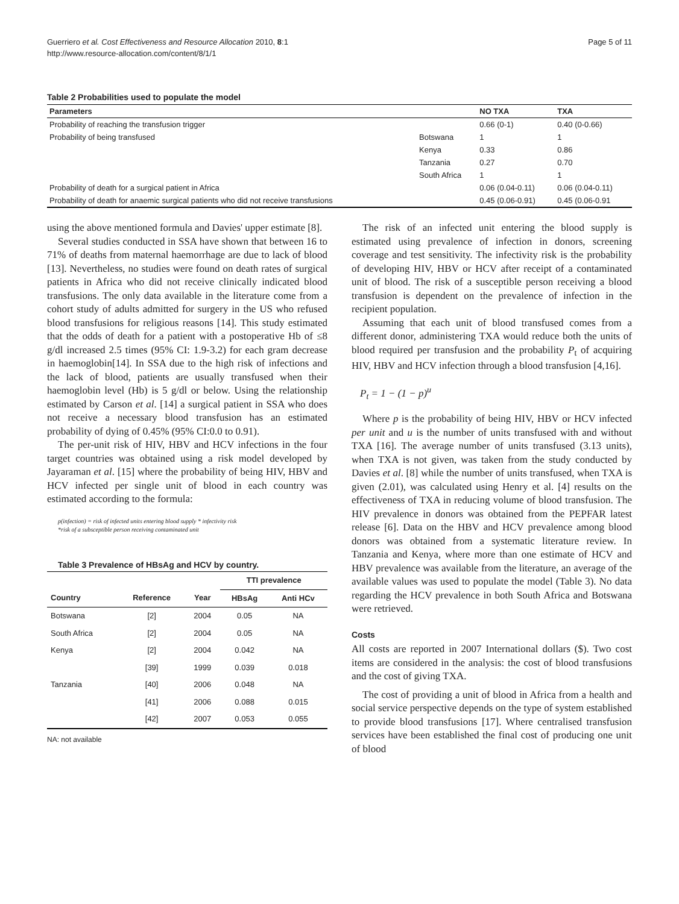Guerriero et al. Cost Effectiveness and Resource Allocation 2010, 8:1
http://www.resource-allocation.com/content/8/1/1
Page 5 of 11
Table 2 Probabilities used to populate the model
| Parameters | | NO TXA | TXA |
| --- | --- | --- | --- |
| Probability of reaching the transfusion trigger | | 0.66 (0-1) | 0.40 (0-0.66) |
| Probability of being transfused | Botswana | 1 | 1 |
| | Kenya | 0.33 | 0.86 |
| | Tanzania | 0.27 | 0.70 |
| | South Africa | 1 | 1 |
| Probability of death for a surgical patient in Africa | | 0.06 (0.04-0.11) | 0.06 (0.04-0.11) |
| Probability of death for anaemic surgical patients who did not receive transfusions | | 0.45 (0.06-0.91) | 0.45 (0.06-0.91 |
using the above mentioned formula and Davies' upper estimate [8].
Several studies conducted in SSA have shown that between 16 to 71% of deaths from maternal haemorrhage are due to lack of blood [13]. Nevertheless, no studies were found on death rates of surgical patients in Africa who did not receive clinically indicated blood transfusions. The only data available in the literature come from a cohort study of adults admitted for surgery in the US who refused blood transfusions for religious reasons [14]. This study estimated that the odds of death for a patient with a postoperative Hb of ≤8 g/dl increased 2.5 times (95% CI: 1.9-3.2) for each gram decrease in haemoglobin[14]. In SSA due to the high risk of infections and the lack of blood, patients are usually transfused when their haemoglobin level (Hb) is 5 g/dl or below. Using the relationship estimated by Carson et al. [14] a surgical patient in SSA who does not receive a necessary blood transfusion has an estimated probability of dying of 0.45% (95% CI:0.0 to 0.91).
The per-unit risk of HIV, HBV and HCV infections in the four target countries was obtained using a risk model developed by Jayaraman et al. [15] where the probability of being HIV, HBV and HCV infected per single unit of blood in each country was estimated according to the formula:
p(infection) = risk of infected units entering blood supply * infectivity risk
*risk of a subsceptible person receiving contaminated unit
Table 3 Prevalence of HBsAg and HCV by country.
| | | | TTI prevalence | |
| --- | --- | --- | --- | --- |
| Country | Reference | Year | HBsAg | Anti HCv |
| Botswana | [2] | 2004 | 0.05 | NA |
| South Africa | [2] | 2004 | 0.05 | NA |
| Kenya | [2] | 2004 | 0.042 | NA |
| | [39] | 1999 | 0.039 | 0.018 |
| Tanzania | [40] | 2006 | 0.048 | NA |
| | [41] | 2006 | 0.088 | 0.015 |
| | [42] | 2007 | 0.053 | 0.055 |
NA: not available
The risk of an infected unit entering the blood supply is estimated using prevalence of infection in donors, screening coverage and test sensitivity. The infectivity risk is the probability of developing HIV, HBV or HCV after receipt of a contaminated unit of blood. The risk of a susceptible person receiving a blood transfusion is dependent on the prevalence of infection in the recipient population.
Assuming that each unit of blood transfused comes from a different donor, administering TXA would reduce both the units of blood required per transfusion and the probability P<sub>t</sub> of acquiring HIV, HBV and HCV infection through a blood transfusion [4,16].
P<sub>t</sub> = 1 − (1 − p)<sup>u</sup>
Where p is the probability of being HIV, HBV or HCV infected per unit and u is the number of units transfused with and without TXA [16]. The average number of units transfused (3.13 units), when TXA is not given, was taken from the study conducted by Davies et al. [8] while the number of units transfused, when TXA is given (2.01), was calculated using Henry et al. [4] results on the effectiveness of TXA in reducing volume of blood transfusion. The HIV prevalence in donors was obtained from the PEPFAR latest release [6]. Data on the HBV and HCV prevalence among blood donors was obtained from a systematic literature review. In Tanzania and Kenya, where more than one estimate of HCV and HBV prevalence was available from the literature, an average of the available values was used to populate the model (Table 3). No data regarding the HCV prevalence in both South Africa and Botswana were retrieved.
Costs
All costs are reported in 2007 International dollars ($). Two cost items are considered in the analysis: the cost of blood transfusions and the cost of giving TXA.
The cost of providing a unit of blood in Africa from a health and social service perspective depends on the type of system established to provide blood transfusions [17]. Where centralised transfusion services have been established the final cost of producing one unit of blood